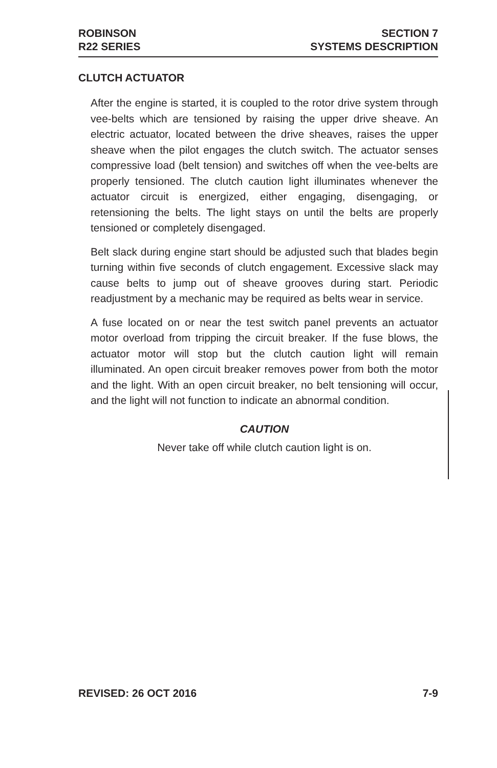ROBINSON
R22 SERIES
SECTION 7
SYSTEMS DESCRIPTION
CLUTCH ACTUATOR
After the engine is started, it is coupled to the rotor drive system through vee-belts which are tensioned by raising the upper drive sheave. An electric actuator, located between the drive sheaves, raises the upper sheave when the pilot engages the clutch switch. The actuator senses compressive load (belt tension) and switches off when the vee-belts are properly tensioned. The clutch caution light illuminates whenever the actuator circuit is energized, either engaging, disengaging, or retensioning the belts. The light stays on until the belts are properly tensioned or completely disengaged.
Belt slack during engine start should be adjusted such that blades begin turning within five seconds of clutch engagement. Excessive slack may cause belts to jump out of sheave grooves during start. Periodic readjustment by a mechanic may be required as belts wear in service.
A fuse located on or near the test switch panel prevents an actuator motor overload from tripping the circuit breaker. If the fuse blows, the actuator motor will stop but the clutch caution light will remain illuminated. An open circuit breaker removes power from both the motor and the light. With an open circuit breaker, no belt tensioning will occur, and the light will not function to indicate an abnormal condition.
CAUTION
Never take off while clutch caution light is on.
REVISED: 26 OCT 2016 7-9